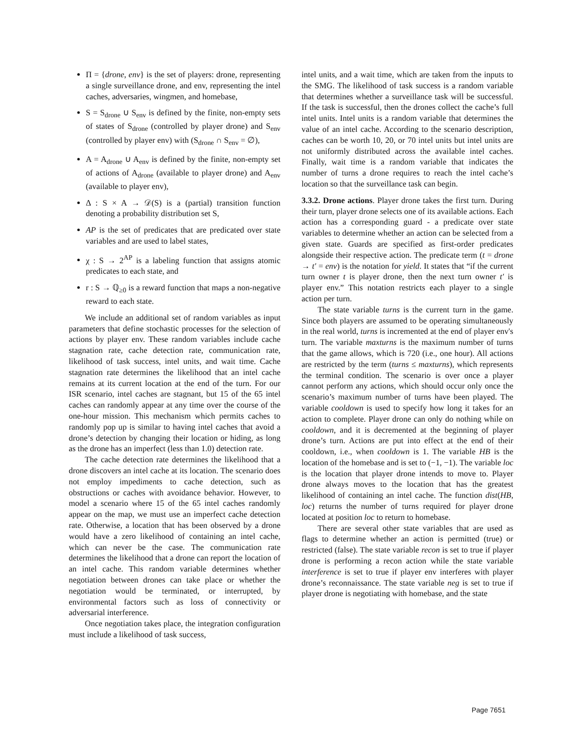Π = {drone, env} is the set of players: drone, representing a single surveillance drone, and env, representing the intel caches, adversaries, wingmen, and homebase,
S = S<sub>drone</sub> ∪ S<sub>env</sub> is defined by the finite, non-empty sets of states of S<sub>drone</sub> (controlled by player drone) and S<sub>env</sub> (controlled by player env) with (S<sub>drone</sub> ∩ S<sub>env</sub> = ∅),
A = A<sub>drone</sub> ∪ A<sub>env</sub> is defined by the finite, non-empty set of actions of A<sub>drone</sub> (available to player drone) and A<sub>env</sub> (available to player env),
Δ : S × A → 𝒟(S) is a (partial) transition function denoting a probability distribution set S,
AP is the set of predicates that are predicated over state variables and are used to label states,
χ : S → 2<sup>AP</sup> is a labeling function that assigns atomic predicates to each state, and
r : S → ℚ<sub>≥0</sub> is a reward function that maps a non-negative reward to each state.
We include an additional set of random variables as input parameters that define stochastic processes for the selection of actions by player env. These random variables include cache stagnation rate, cache detection rate, communication rate, likelihood of task success, intel units, and wait time. Cache stagnation rate determines the likelihood that an intel cache remains at its current location at the end of the turn. For our ISR scenario, intel caches are stagnant, but 15 of the 65 intel caches can randomly appear at any time over the course of the one-hour mission. This mechanism which permits caches to randomly pop up is similar to having intel caches that avoid a drone’s detection by changing their location or hiding, as long as the drone has an imperfect (less than 1.0) detection rate.
The cache detection rate determines the likelihood that a drone discovers an intel cache at its location. The scenario does not employ impediments to cache detection, such as obstructions or caches with avoidance behavior. However, to model a scenario where 15 of the 65 intel caches randomly appear on the map, we must use an imperfect cache detection rate. Otherwise, a location that has been observed by a drone would have a zero likelihood of containing an intel cache, which can never be the case. The communication rate determines the likelihood that a drone can report the location of an intel cache. This random variable determines whether negotiation between drones can take place or whether the negotiation would be terminated, or interrupted, by environmental factors such as loss of connectivity or adversarial interference.
Once negotiation takes place, the integration configuration must include a likelihood of task success,
intel units, and a wait time, which are taken from the inputs to the SMG. The likelihood of task success is a random variable that determines whether a surveillance task will be successful. If the task is successful, then the drones collect the cache’s full intel units. Intel units is a random variable that determines the value of an intel cache. According to the scenario description, caches can be worth 10, 20, or 70 intel units but intel units are not uniformly distributed across the available intel caches. Finally, wait time is a random variable that indicates the number of turns a drone requires to reach the intel cache’s location so that the surveillance task can begin.
3.3.2. Drone actions. Player drone takes the first turn. During their turn, player drone selects one of its available actions. Each action has a corresponding guard - a predicate over state variables to determine whether an action can be selected from a given state. Guards are specified as first-order predicates alongside their respective action. The predicate term (t = drone → t′ = env) is the notation for yield. It states that “if the current turn owner t is player drone, then the next turn owner t′ is player env.” This notation restricts each player to a single action per turn.
The state variable turns is the current turn in the game. Since both players are assumed to be operating simultaneously in the real world, turns is incremented at the end of player env's turn. The variable maxturns is the maximum number of turns that the game allows, which is 720 (i.e., one hour). All actions are restricted by the term (turns ≤ maxturns), which represents the terminal condition. The scenario is over once a player cannot perform any actions, which should occur only once the scenario’s maximum number of turns have been played. The variable cooldown is used to specify how long it takes for an action to complete. Player drone can only do nothing while on cooldown, and it is decremented at the beginning of player drone’s turn. Actions are put into effect at the end of their cooldown, i.e., when cooldown is 1. The variable HB is the location of the homebase and is set to (−1, −1). The variable loc is the location that player drone intends to move to. Player drone always moves to the location that has the greatest likelihood of containing an intel cache. The function dist(HB, loc) returns the number of turns required for player drone located at position loc to return to homebase.
There are several other state variables that are used as flags to determine whether an action is permitted (true) or restricted (false). The state variable recon is set to true if player drone is performing a recon action while the state variable interference is set to true if player env interferes with player drone’s reconnaissance. The state variable neg is set to true if player drone is negotiating with homebase, and the state
Page 7651